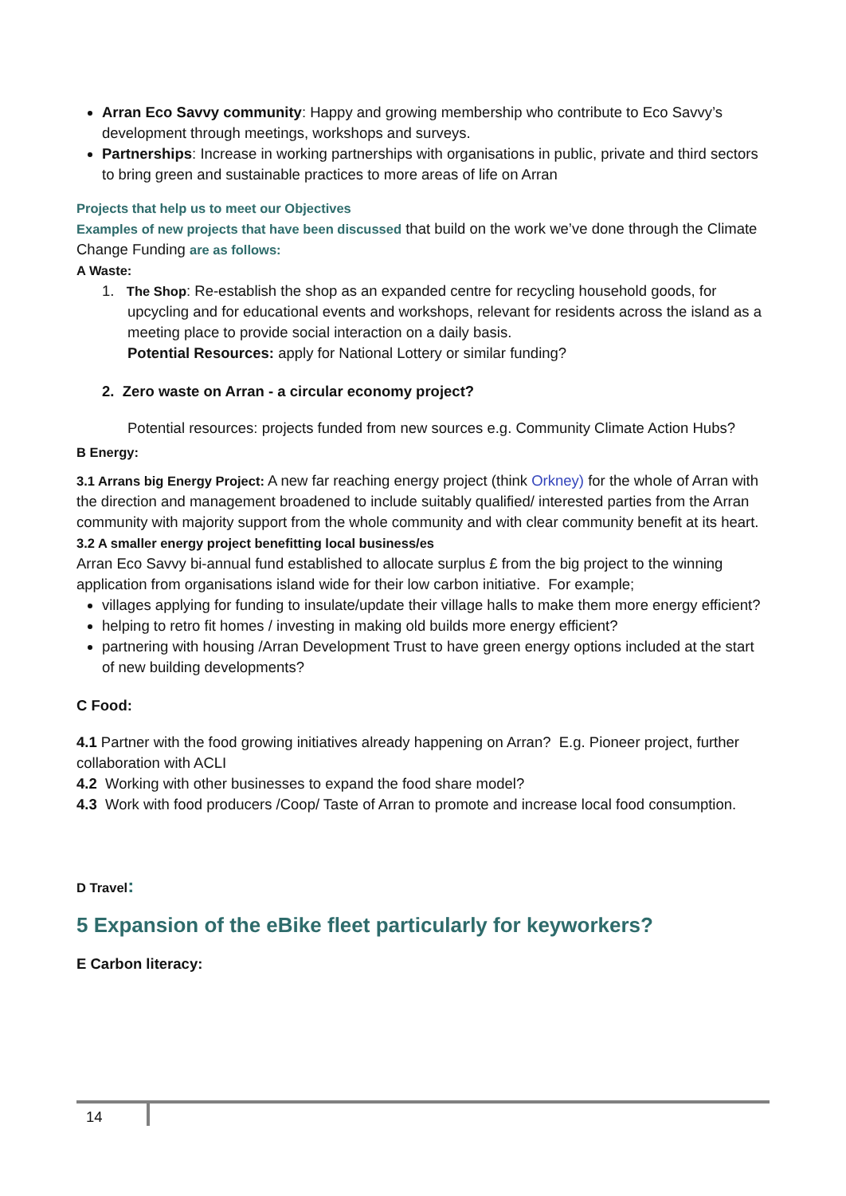Arran Eco Savvy community: Happy and growing membership who contribute to Eco Savvy’s development through meetings, workshops and surveys.
Partnerships: Increase in working partnerships with organisations in public, private and third sectors to bring green and sustainable practices to more areas of life on Arran
Projects that help us to meet our Objectives
Examples of new projects that have been discussed that build on the work we’ve done through the Climate Change Funding are as follows:
A Waste:
1. The Shop: Re-establish the shop as an expanded centre for recycling household goods, for upcycling and for educational events and workshops, relevant for residents across the island as a meeting place to provide social interaction on a daily basis.
Potential Resources: apply for National Lottery or similar funding?
2. Zero waste on Arran - a circular economy project?
Potential resources: projects funded from new sources e.g. Community Climate Action Hubs?
B Energy:
3.1 Arrans big Energy Project: A new far reaching energy project (think Orkney) for the whole of Arran with the direction and management broadened to include suitably qualified/ interested parties from the Arran community with majority support from the whole community and with clear community benefit at its heart.
3.2 A smaller energy project benefitting local business/es
Arran Eco Savvy bi-annual fund established to allocate surplus £ from the big project to the winning application from organisations island wide for their low carbon initiative. For example;
villages applying for funding to insulate/update their village halls to make them more energy efficient?
helping to retro fit homes / investing in making old builds more energy efficient?
partnering with housing /Arran Development Trust to have green energy options included at the start of new building developments?
C Food:
4.1 Partner with the food growing initiatives already happening on Arran? E.g. Pioneer project, further collaboration with ACLI
4.2 Working with other businesses to expand the food share model?
4.3 Work with food producers /Coop/ Taste of Arran to promote and increase local food consumption.
D Travel:
5 Expansion of the eBike fleet particularly for keyworkers?
E Carbon literacy:
14